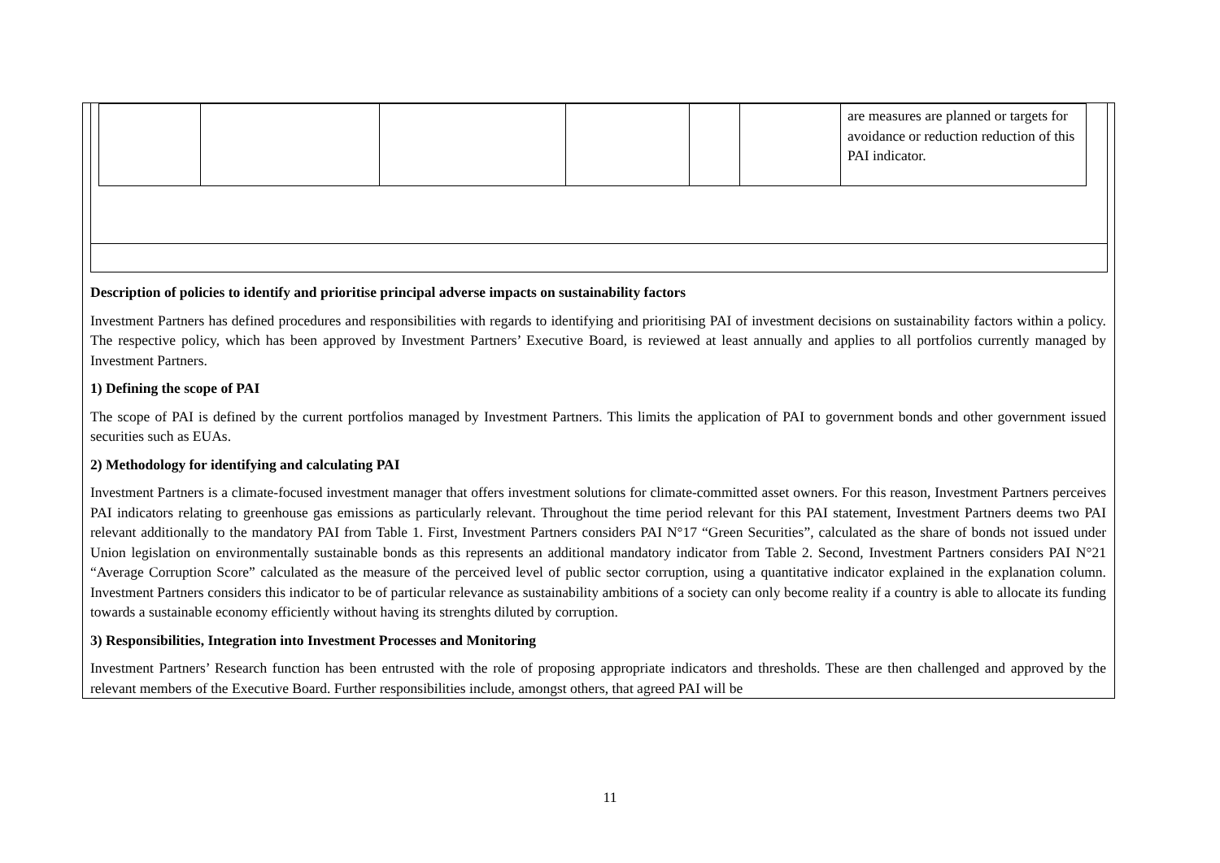| | | | | | | are measures are planned or targets for avoidance or reduction reduction of this PAI indicator. |
Description of policies to identify and prioritise principal adverse impacts on sustainability factors
Investment Partners has defined procedures and responsibilities with regards to identifying and prioritising PAI of investment decisions on sustainability factors within a policy. The respective policy, which has been approved by Investment Partners’ Executive Board, is reviewed at least annually and applies to all portfolios currently managed by Investment Partners.
1) Defining the scope of PAI
The scope of PAI is defined by the current portfolios managed by Investment Partners. This limits the application of PAI to government bonds and other government issued securities such as EUAs.
2) Methodology for identifying and calculating PAI
Investment Partners is a climate-focused investment manager that offers investment solutions for climate-committed asset owners. For this reason, Investment Partners perceives PAI indicators relating to greenhouse gas emissions as particularly relevant. Throughout the time period relevant for this PAI statement, Investment Partners deems two PAI relevant additionally to the mandatory PAI from Table 1. First, Investment Partners considers PAI N°17 “Green Securities”, calculated as the share of bonds not issued under Union legislation on environmentally sustainable bonds as this represents an additional mandatory indicator from Table 2. Second, Investment Partners considers PAI N°21 “Average Corruption Score” calculated as the measure of the perceived level of public sector corruption, using a quantitative indicator explained in the explanation column. Investment Partners considers this indicator to be of particular relevance as sustainability ambitions of a society can only become reality if a country is able to allocate its funding towards a sustainable economy efficiently without having its strenghts diluted by corruption.
3) Responsibilities, Integration into Investment Processes and Monitoring
Investment Partners’ Research function has been entrusted with the role of proposing appropriate indicators and thresholds. These are then challenged and approved by the relevant members of the Executive Board. Further responsibilities include, amongst others, that agreed PAI will be
11